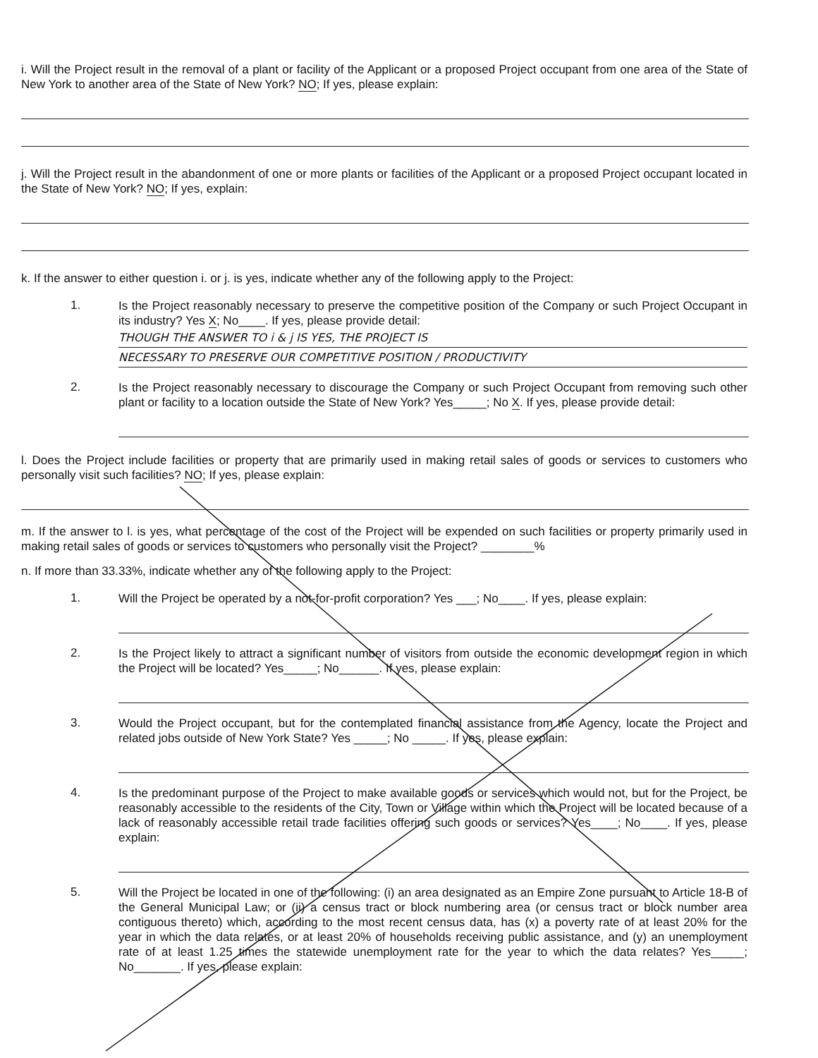i. Will the Project result in the removal of a plant or facility of the Applicant or a proposed Project occupant from one area of the State of New York to another area of the State of New York? NO; If yes, please explain:
j. Will the Project result in the abandonment of one or more plants or facilities of the Applicant or a proposed Project occupant located in the State of New York? NO; If yes, explain:
k. If the answer to either question i. or j. is yes, indicate whether any of the following apply to the Project:
1.
Is the Project reasonably necessary to preserve the competitive position of the Company or such Project Occupant in its industry? Yes X; No____. If yes, please provide detail:
THOUGH THE ANSWER TO i & j IS YES, THE PROJECT IS
NECESSARY TO PRESERVE OUR COMPETITIVE POSITION / PRODUCTIVITY
2.
Is the Project reasonably necessary to discourage the Company or such Project Occupant from removing such other plant or facility to a location outside the State of New York? Yes_____; No X. If yes, please provide detail:
l. Does the Project include facilities or property that are primarily used in making retail sales of goods or services to customers who personally visit such facilities? NO; If yes, please explain:
m. If the answer to l. is yes, what percentage of the cost of the Project will be expended on such facilities or property primarily used in making retail sales of goods or services to customers who personally visit the Project? ________%
n. If more than 33.33%, indicate whether any of the following apply to the Project:
1.
Will the Project be operated by a not-for-profit corporation? Yes ___; No____. If yes, please explain:
2.
Is the Project likely to attract a significant number of visitors from outside the economic development region in which the Project will be located? Yes_____; No______. If yes, please explain:
3.
Would the Project occupant, but for the contemplated financial assistance from the Agency, locate the Project and related jobs outside of New York State? Yes _____; No _____. If yes, please explain:
4.
Is the predominant purpose of the Project to make available goods or services which would not, but for the Project, be reasonably accessible to the residents of the City, Town or Village within which the Project will be located because of a lack of reasonably accessible retail trade facilities offering such goods or services? Yes____; No____. If yes, please explain:
5.
Will the Project be located in one of the following: (i) an area designated as an Empire Zone pursuant to Article 18-B of the General Municipal Law; or (ii) a census tract or block numbering area (or census tract or block number area contiguous thereto) which, according to the most recent census data, has (x) a poverty rate of at least 20% for the year in which the data relates, or at least 20% of households receiving public assistance, and (y) an unemployment rate of at least 1.25 times the statewide unemployment rate for the year to which the data relates? Yes_____; No_______. If yes, please explain: